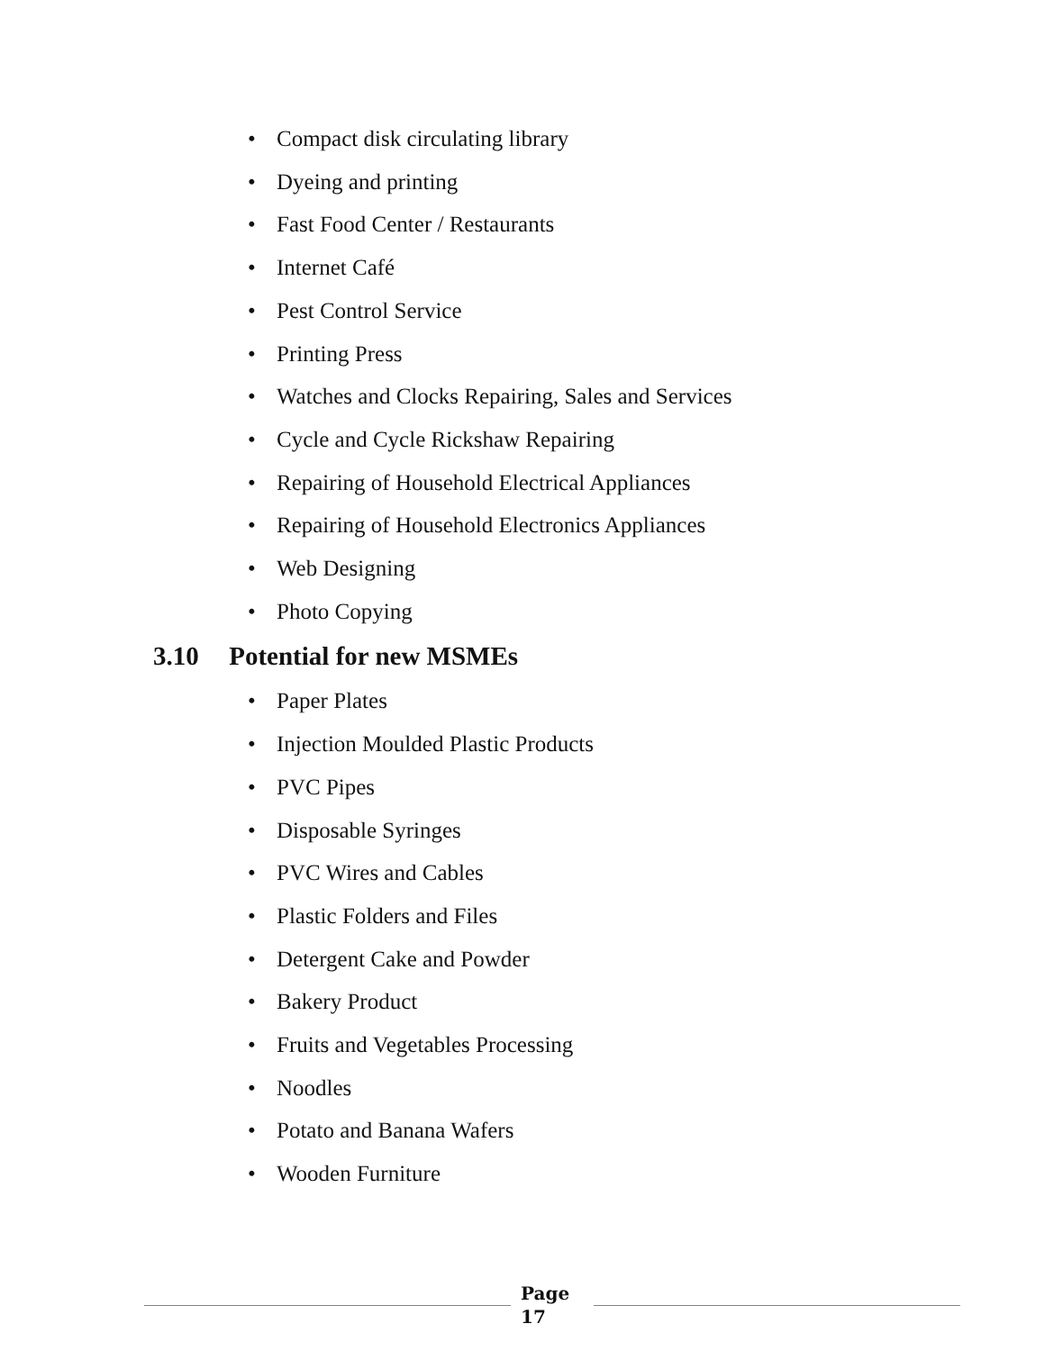• Compact disk circulating library
• Dyeing and printing
• Fast Food Center / Restaurants
• Internet Café
• Pest Control Service
• Printing Press
• Watches and Clocks Repairing, Sales and Services
• Cycle and Cycle Rickshaw Repairing
• Repairing of Household Electrical Appliances
• Repairing of Household Electronics Appliances
• Web Designing
• Photo Copying
3.10 Potential for new MSMEs
• Paper Plates
• Injection Moulded Plastic Products
• PVC Pipes
• Disposable Syringes
• PVC Wires and Cables
• Plastic Folders and Files
• Detergent Cake and Powder
• Bakery Product
• Fruits and Vegetables Processing
• Noodles
• Potato and Banana Wafers
• Wooden Furniture
Page 17